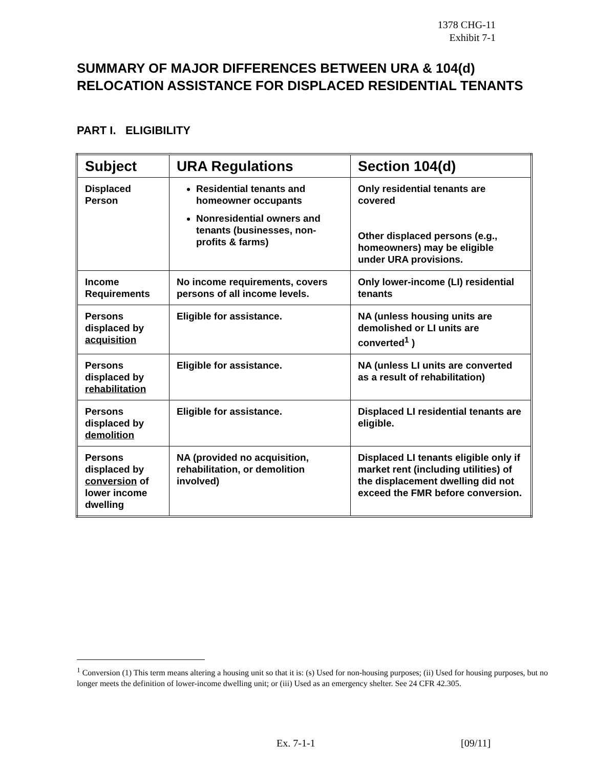1378 CHG-11
Exhibit 7-1
SUMMARY OF MAJOR DIFFERENCES BETWEEN URA & 104(d) RELOCATION ASSISTANCE FOR DISPLACED RESIDENTIAL TENANTS
PART I. ELIGIBILITY
| Subject | URA Regulations | Section 104(d) |
| --- | --- | --- |
| Displaced Person | Residential tenants and homeowner occupants Nonresidential owners and tenants (businesses, non-profits & farms) | Only residential tenants are covered Other displaced persons (e.g., homeowners) may be eligible under URA provisions. |
| Income Requirements | No income requirements, covers persons of all income levels. | Only lower-income (LI) residential tenants |
| Persons displaced by acquisition | Eligible for assistance. | NA (unless housing units are demolished or LI units are converted<sup>1</sup> ) |
| Persons displaced by rehabilitation | Eligible for assistance. | NA (unless LI units are converted as a result of rehabilitation) |
| Persons displaced by demolition | Eligible for assistance. | Displaced LI residential tenants are eligible. |
| Persons displaced by conversion of lower income dwelling | NA (provided no acquisition, rehabilitation, or demolition involved) | Displaced LI tenants eligible only if market rent (including utilities) of the displacement dwelling did not exceed the FMR before conversion. |
<sup>1</sup> Conversion (1) This term means altering a housing unit so that it is: (s) Used for non-housing purposes; (ii) Used for housing purposes, but no longer meets the definition of lower-income dwelling unit; or (iii) Used as an emergency shelter. See 24 CFR 42.305.
Ex. 7-1-1 [09/11]